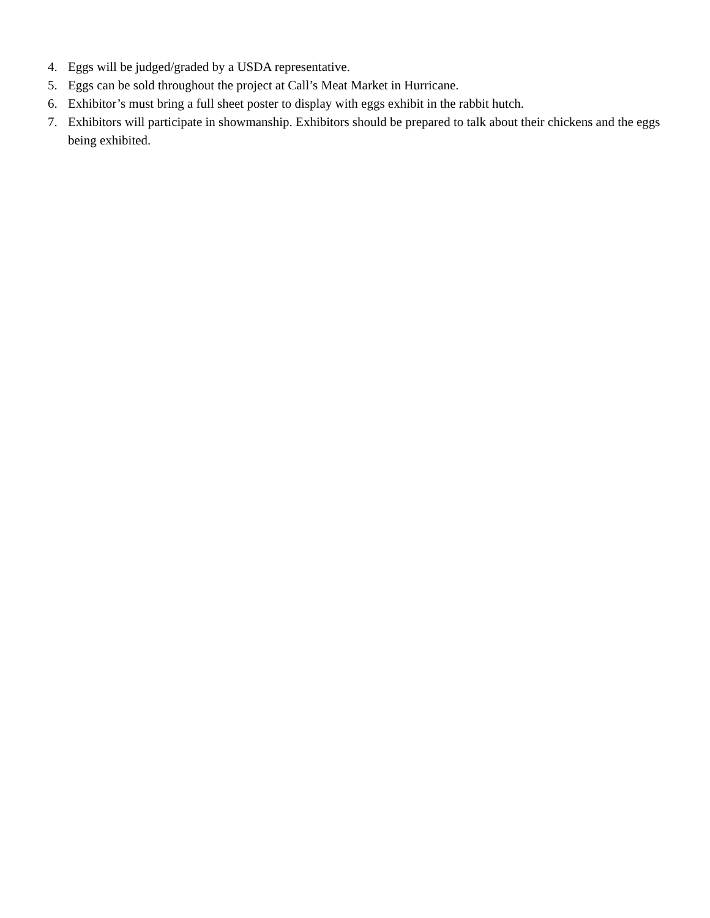4. Eggs will be judged/graded by a USDA representative.
5. Eggs can be sold throughout the project at Call’s Meat Market in Hurricane.
6. Exhibitor’s must bring a full sheet poster to display with eggs exhibit in the rabbit hutch.
7. Exhibitors will participate in showmanship. Exhibitors should be prepared to talk about their chickens and the eggs being exhibited.